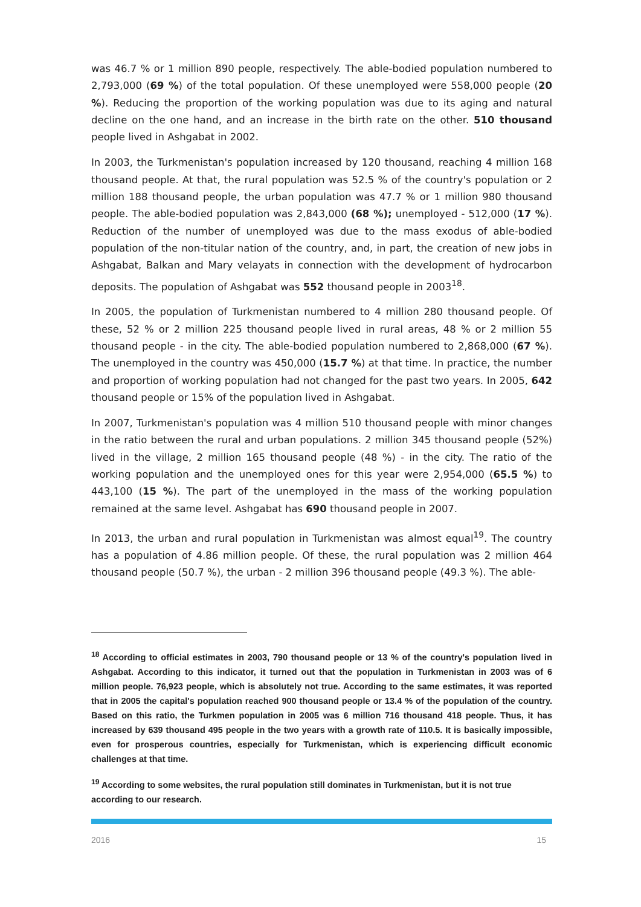was 46.7 % or 1 million 890 people, respectively. The able-bodied population numbered to 2,793,000 (69 %) of the total population. Of these unemployed were 558,000 people (20 %). Reducing the proportion of the working population was due to its aging and natural decline on the one hand, and an increase in the birth rate on the other. 510 thousand people lived in Ashgabat in 2002.
In 2003, the Turkmenistan's population increased by 120 thousand, reaching 4 million 168 thousand people. At that, the rural population was 52.5 % of the country's population or 2 million 188 thousand people, the urban population was 47.7 % or 1 million 980 thousand people. The able-bodied population was 2,843,000 (68 %); unemployed - 512,000 (17 %). Reduction of the number of unemployed was due to the mass exodus of able-bodied population of the non-titular nation of the country, and, in part, the creation of new jobs in Ashgabat, Balkan and Mary velayats in connection with the development of hydrocarbon deposits. The population of Ashgabat was 552 thousand people in 2003<sup>18</sup>.
In 2005, the population of Turkmenistan numbered to 4 million 280 thousand people. Of these, 52 % or 2 million 225 thousand people lived in rural areas, 48 % or 2 million 55 thousand people - in the city. The able-bodied population numbered to 2,868,000 (67 %). The unemployed in the country was 450,000 (15.7 %) at that time. In practice, the number and proportion of working population had not changed for the past two years. In 2005, 642 thousand people or 15% of the population lived in Ashgabat.
In 2007, Turkmenistan's population was 4 million 510 thousand people with minor changes in the ratio between the rural and urban populations. 2 million 345 thousand people (52%) lived in the village, 2 million 165 thousand people (48 %) - in the city. The ratio of the working population and the unemployed ones for this year were 2,954,000 (65.5 %) to 443,100 (15 %). The part of the unemployed in the mass of the working population remained at the same level. Ashgabat has 690 thousand people in 2007.
In 2013, the urban and rural population in Turkmenistan was almost equal<sup>19</sup>. The country has a population of 4.86 million people. Of these, the rural population was 2 million 464 thousand people (50.7 %), the urban - 2 million 396 thousand people (49.3 %). The able-
<sup>18</sup> According to official estimates in 2003, 790 thousand people or 13 % of the country's population lived in Ashgabat. According to this indicator, it turned out that the population in Turkmenistan in 2003 was of 6 million people. 76,923 people, which is absolutely not true. According to the same estimates, it was reported that in 2005 the capital's population reached 900 thousand people or 13.4 % of the population of the country. Based on this ratio, the Turkmen population in 2005 was 6 million 716 thousand 418 people. Thus, it has increased by 639 thousand 495 people in the two years with a growth rate of 110.5. It is basically impossible, even for prosperous countries, especially for Turkmenistan, which is experiencing difficult economic challenges at that time.
<sup>19</sup> According to some websites, the rural population still dominates in Turkmenistan, but it is not true according to our research.
2016 15